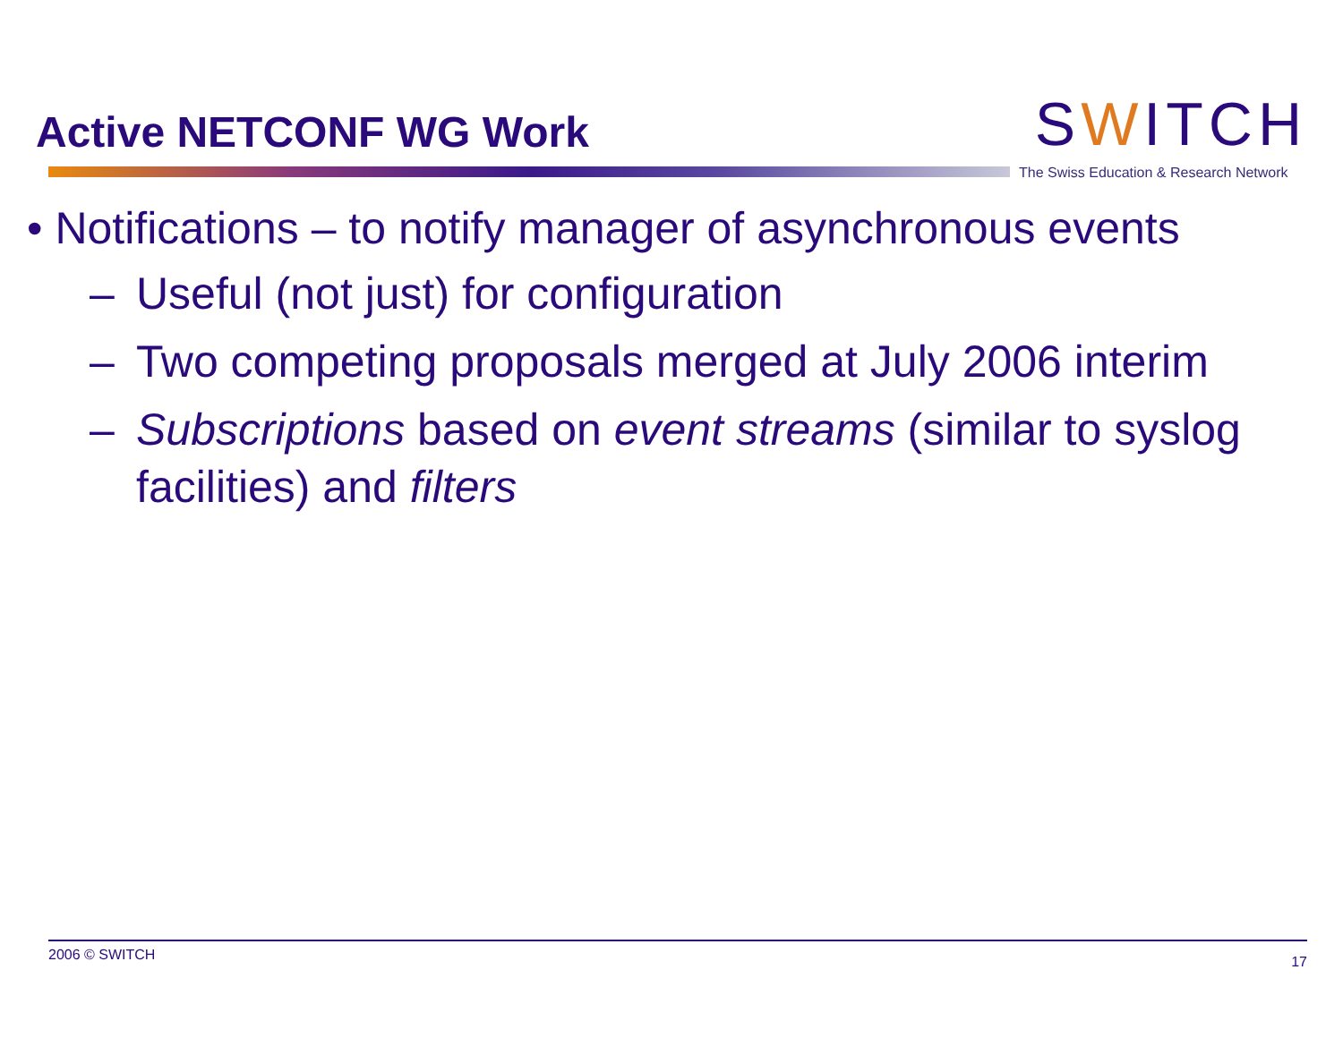Active NETCONF WG Work
SWITCH
The Swiss Education & Research Network
• Notifications – to notify manager of asynchronous events
– Useful (not just) for configuration
– Two competing proposals merged at July 2006 interim
– Subscriptions based on event streams (similar to syslog facilities) and filters
2006 © SWITCH 17